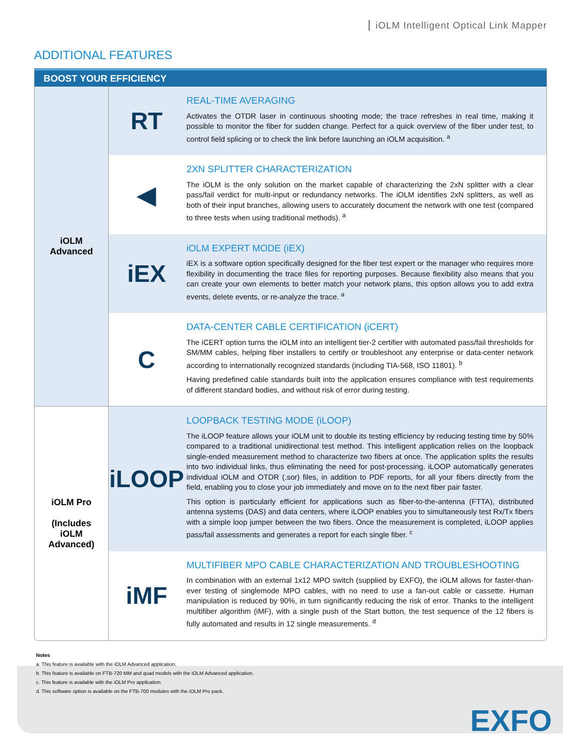iOLM Intelligent Optical Link Mapper
ADDITIONAL FEATURES
BOOST YOUR EFFICIENCY
| iOLM Advanced | RT | REAL-TIME AVERAGING Activates the OTDR laser in continuous shooting mode; the trace refreshes in real time, making it possible to monitor the fiber for sudden change. Perfect for a quick overview of the fiber under test, to control field splicing or to check the link before launching an iOLM acquisition. <sup>a</sup> |
| | ◀ | 2XN SPLITTER CHARACTERIZATION The iOLM is the only solution on the market capable of characterizing the 2xN splitter with a clear pass/fail verdict for multi-input or redundancy networks. The iOLM identifies 2xN splitters, as well as both of their input branches, allowing users to accurately document the network with one test (compared to three tests when using traditional methods). <sup>a</sup> |
| | iEX | iOLM EXPERT MODE (iEX) iEX is a software option specifically designed for the fiber test expert or the manager who requires more flexibility in documenting the trace files for reporting purposes. Because flexibility also means that you can create your own elements to better match your network plans, this option allows you to add extra events, delete events, or re-analyze the trace. <sup>a</sup> |
| | C | DATA-CENTER CABLE CERTIFICATION (iCERT) The iCERT option turns the iOLM into an intelligent tier-2 certifier with automated pass/fail thresholds for SM/MM cables, helping fiber installers to certify or troubleshoot any enterprise or data-center network according to internationally recognized standards (including TIA-568, ISO 11801). <sup>b</sup> Having predefined cable standards built into the application ensures compliance with test requirements of different standard bodies, and without risk of error during testing. |
| iOLM Pro (Includes iOLM Advanced) | iLOOP | LOOPBACK TESTING MODE (iLOOP) The iLOOP feature allows your iOLM unit to double its testing efficiency by reducing testing time by 50% compared to a traditional unidirectional test method. This intelligent application relies on the loopback single-ended measurement method to characterize two fibers at once. The application splits the results into two individual links, thus eliminating the need for post-processing. iLOOP automatically generates individual iOLM and OTDR (.sor) files, in addition to PDF reports, for all your fibers directly from the field, enabling you to close your job immediately and move on to the next fiber pair faster. This option is particularly efficient for applications such as fiber-to-the-antenna (FTTA), distributed antenna systems (DAS) and data centers, where iLOOP enables you to simultaneously test Rx/Tx fibers with a simple loop jumper between the two fibers. Once the measurement is completed, iLOOP applies pass/fail assessments and generates a report for each single fiber. <sup>c</sup> |
| | iMF | MULTIFIBER MPO CABLE CHARACTERIZATION AND TROUBLESHOOTING In combination with an external 1x12 MPO switch (supplied by EXFO), the iOLM allows for faster-than-ever testing of singlemode MPO cables, with no need to use a fan-out cable or cassette. Human manipulation is reduced by 90%, in turn significantly reducing the risk of error. Thanks to the intelligent multifiber algorithm (iMF), with a single push of the Start button, the test sequence of the 12 fibers is fully automated and results in 12 single measurements. <sup>d</sup> |
Notes
a. This feature is available with the iOLM Advanced application.
b. This feature is available on FTB-720 MM and quad models with the iOLM Advanced application.
c. This feature is available with the iOLM Pro application.
d. This software option is available on the FTB-700 modules with the iOLM Pro pack.
EXFO